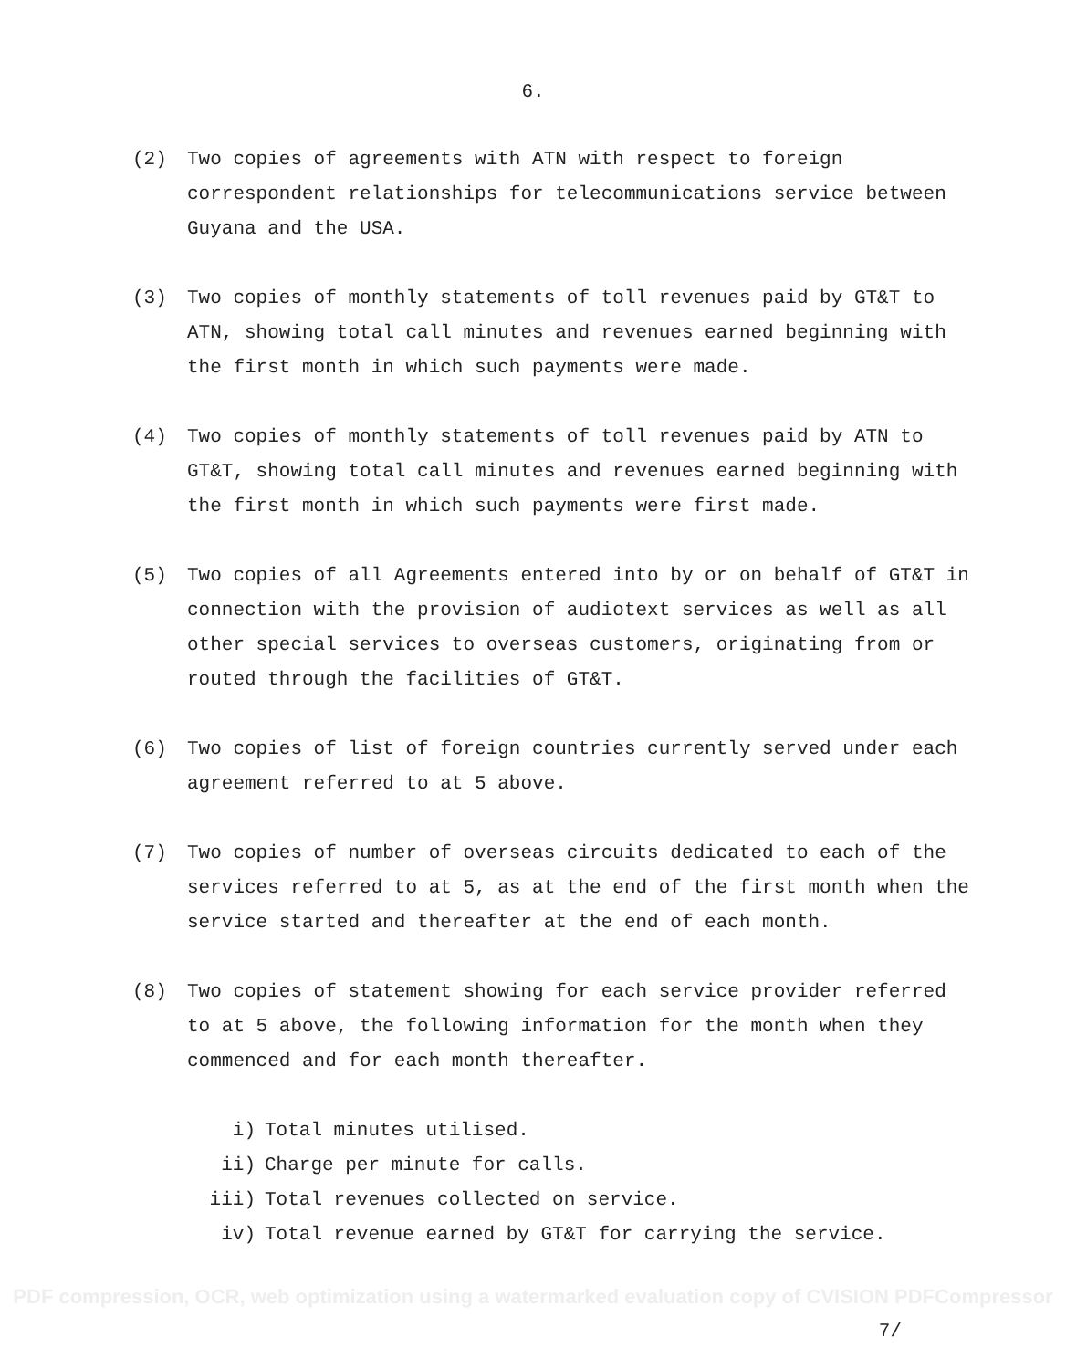6.
(2) Two copies of agreements with ATN with respect to foreign correspondent relationships for telecommunications service between Guyana and the USA.
(3) Two copies of monthly statements of toll revenues paid by GT&T to ATN, showing total call minutes and revenues earned beginning with the first month in which such payments were made.
(4) Two copies of monthly statements of toll revenues paid by ATN to GT&T, showing total call minutes and revenues earned beginning with the first month in which such payments were first made.
(5) Two copies of all Agreements entered into by or on behalf of GT&T in connection with the provision of audiotext services as well as all other special services to overseas customers, originating from or routed through the facilities of GT&T.
(6) Two copies of list of foreign countries currently served under each agreement referred to at 5 above.
(7) Two copies of number of overseas circuits dedicated to each of the services referred to at 5, as at the end of the first month when the service started and thereafter at the end of each month.
(8) Two copies of statement showing for each service provider referred to at 5 above, the following information for the month when they commenced and for each month thereafter.
i) Total minutes utilised.
ii) Charge per minute for calls.
iii) Total revenues collected on service.
iv) Total revenue earned by GT&T for carrying the service.
PDF compression, OCR, web optimization using a watermarked evaluation copy of CVISION PDFCompressor
7/